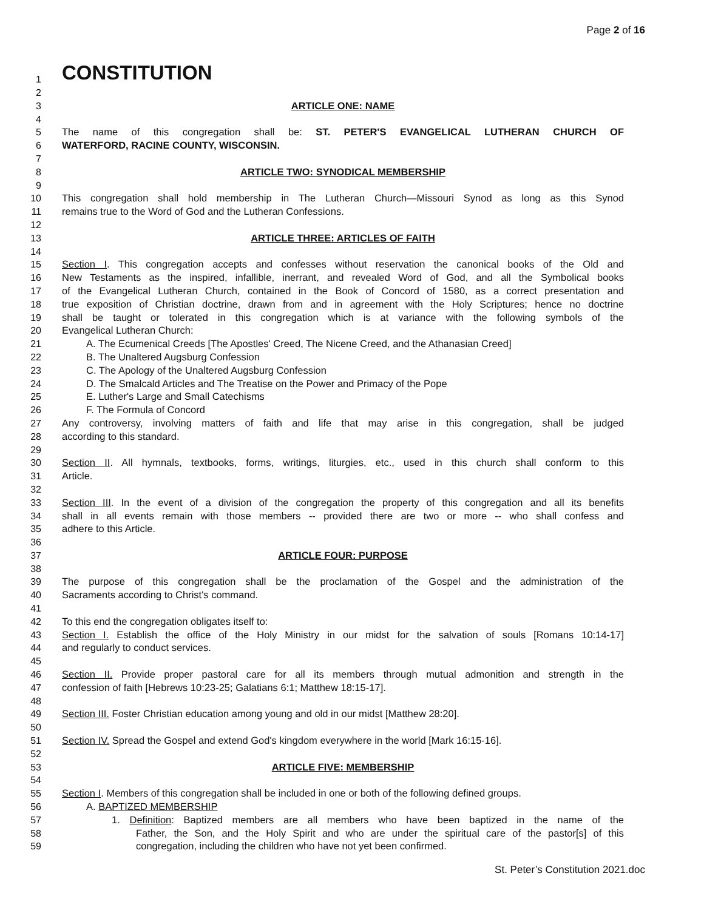Page 2 of 16
1
CONSTITUTION
2
3 ARTICLE ONE: NAME
4
5 The name of this congregation shall be: ST. PETER'S EVANGELICAL LUTHERAN CHURCH OF
6 WATERFORD, RACINE COUNTY, WISCONSIN.
7
8 ARTICLE TWO: SYNODICAL MEMBERSHIP
9
10 This congregation shall hold membership in The Lutheran Church—Missouri Synod as long as this Synod
11 remains true to the Word of God and the Lutheran Confessions.
12
13 ARTICLE THREE: ARTICLES OF FAITH
14
15 Section I. This congregation accepts and confesses without reservation the canonical books of the Old and
16 New Testaments as the inspired, infallible, inerrant, and revealed Word of God, and all the Symbolical books
17 of the Evangelical Lutheran Church, contained in the Book of Concord of 1580, as a correct presentation and
18 true exposition of Christian doctrine, drawn from and in agreement with the Holy Scriptures; hence no doctrine
19 shall be taught or tolerated in this congregation which is at variance with the following symbols of the
20 Evangelical Lutheran Church:
21 A. The Ecumenical Creeds [The Apostles' Creed, The Nicene Creed, and the Athanasian Creed]
22 B. The Unaltered Augsburg Confession
23 C. The Apology of the Unaltered Augsburg Confession
24 D. The Smalcald Articles and The Treatise on the Power and Primacy of the Pope
25 E. Luther's Large and Small Catechisms
26 F. The Formula of Concord
27 Any controversy, involving matters of faith and life that may arise in this congregation, shall be judged
28 according to this standard.
29
30 Section II. All hymnals, textbooks, forms, writings, liturgies, etc., used in this church shall conform to this
31 Article.
32
33 Section III. In the event of a division of the congregation the property of this congregation and all its benefits
34 shall in all events remain with those members -- provided there are two or more -- who shall confess and
35 adhere to this Article.
36
37 ARTICLE FOUR: PURPOSE
38
39 The purpose of this congregation shall be the proclamation of the Gospel and the administration of the
40 Sacraments according to Christ's command.
41
42 To this end the congregation obligates itself to:
43 Section I. Establish the office of the Holy Ministry in our midst for the salvation of souls [Romans 10:14-17]
44 and regularly to conduct services.
45
46 Section II. Provide proper pastoral care for all its members through mutual admonition and strength in the
47 confession of faith [Hebrews 10:23-25; Galatians 6:1; Matthew 18:15-17].
48
49 Section III. Foster Christian education among young and old in our midst [Matthew 28:20].
50
51 Section IV. Spread the Gospel and extend God's kingdom everywhere in the world [Mark 16:15-16].
52
53 ARTICLE FIVE: MEMBERSHIP
54
55 Section I. Members of this congregation shall be included in one or both of the following defined groups.
56 A. BAPTIZED MEMBERSHIP
57 1. Definition: Baptized members are all members who have been baptized in the name of the
58 Father, the Son, and the Holy Spirit and who are under the spiritual care of the pastor[s] of this
59 congregation, including the children who have not yet been confirmed.
St. Peter’s Constitution 2021.doc